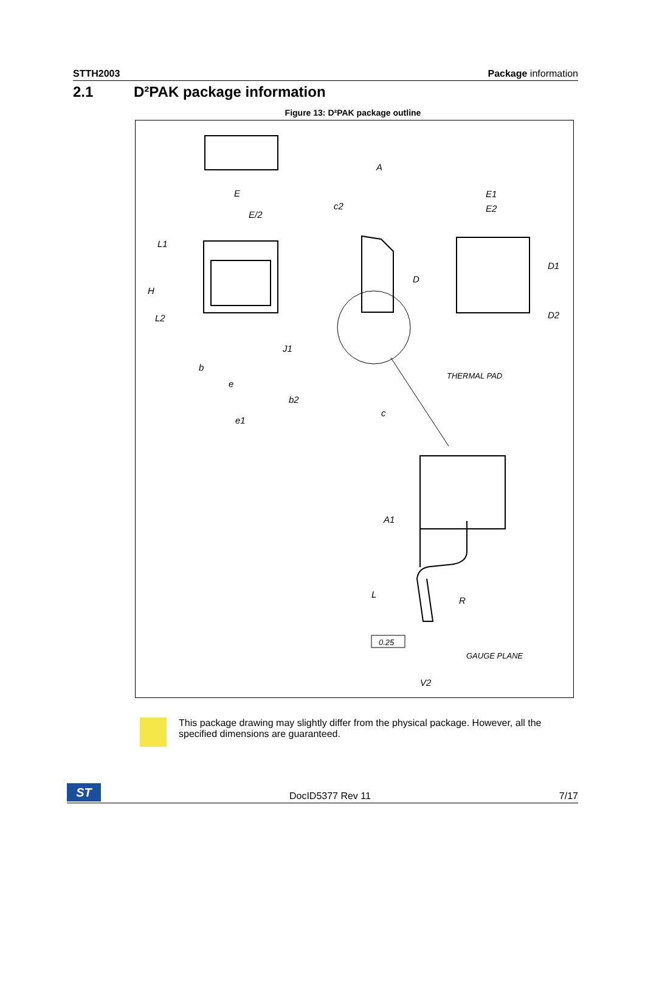STTH2003 Package information
2.1 D²PAK package information
Figure 13: D²PAK package outline
E
E/2
L1
H
L2
b
e
b2
e1
A
c2
D
J1
c
E1
E2
D1
D2
THERMAL PAD
A1
L
R
0.25
GAUGE PLANE
V2
This package drawing may slightly differ from the physical package. However, all the specified dimensions are guaranteed.
ST
DocID5377 Rev 11 7/17